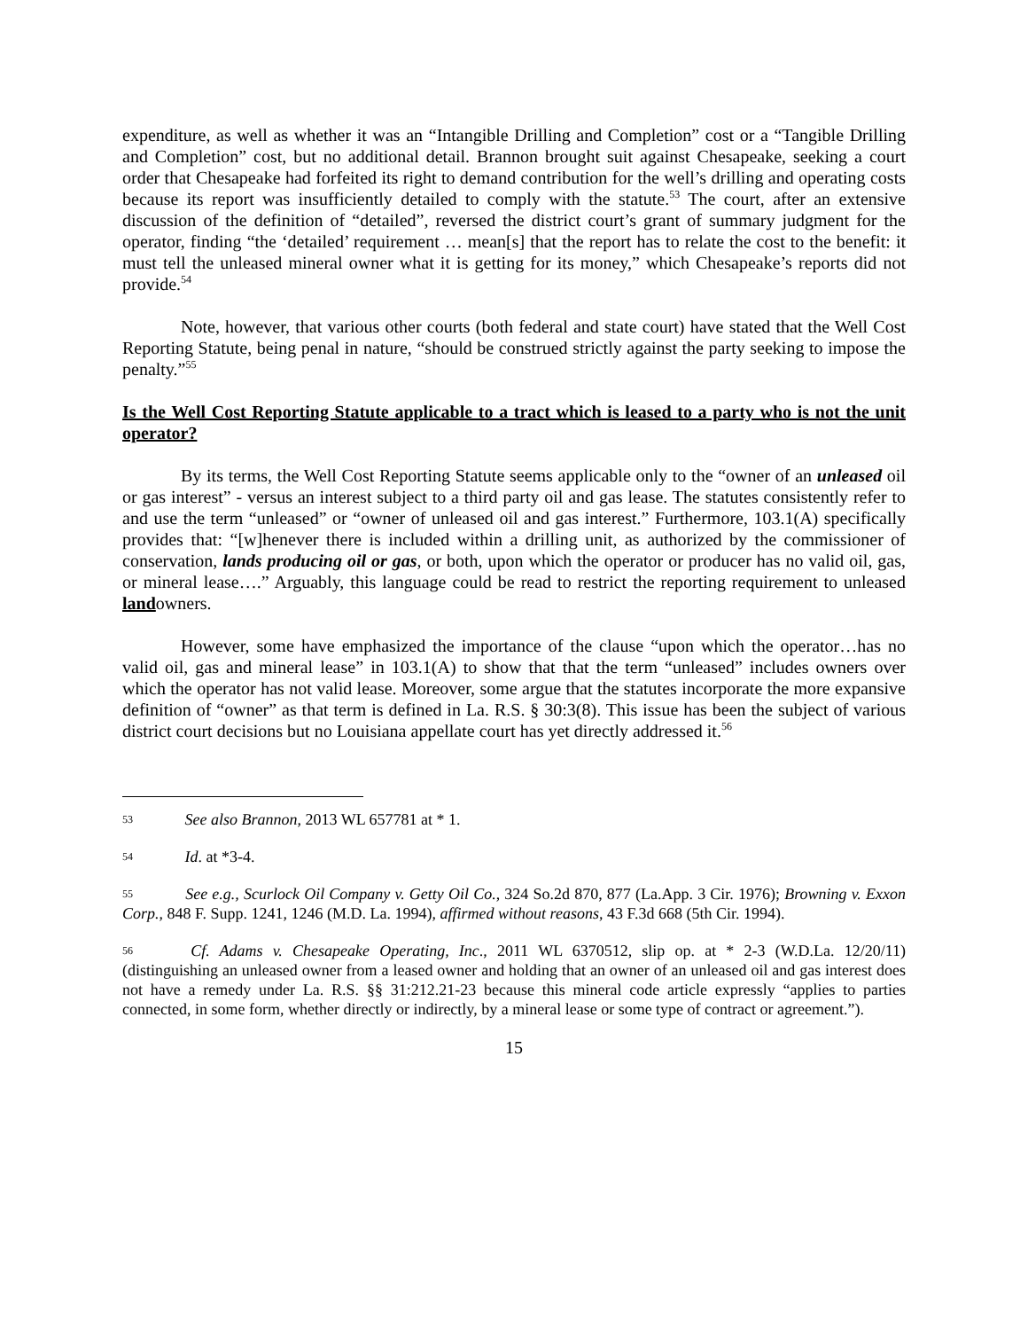expenditure, as well as whether it was an “Intangible Drilling and Completion” cost or a “Tangible Drilling and Completion” cost, but no additional detail. Brannon brought suit against Chesapeake, seeking a court order that Chesapeake had forfeited its right to demand contribution for the well’s drilling and operating costs because its report was insufficiently detailed to comply with the statute.<sup>53</sup> The court, after an extensive discussion of the definition of “detailed”, reversed the district court’s grant of summary judgment for the operator, finding “the ‘detailed’ requirement … mean[s] that the report has to relate the cost to the benefit: it must tell the unleased mineral owner what it is getting for its money,” which Chesapeake’s reports did not provide.<sup>54</sup>
Note, however, that various other courts (both federal and state court) have stated that the Well Cost Reporting Statute, being penal in nature, “should be construed strictly against the party seeking to impose the penalty.”<sup>55</sup>
Is the Well Cost Reporting Statute applicable to a tract which is leased to a party who is not the unit operator?
By its terms, the Well Cost Reporting Statute seems applicable only to the “owner of an unleased oil or gas interest” - versus an interest subject to a third party oil and gas lease. The statutes consistently refer to and use the term “unleased” or “owner of unleased oil and gas interest.” Furthermore, 103.1(A) specifically provides that: “[w]henever there is included within a drilling unit, as authorized by the commissioner of conservation, lands producing oil or gas, or both, upon which the operator or producer has no valid oil, gas, or mineral lease….” Arguably, this language could be read to restrict the reporting requirement to unleased landowners.
However, some have emphasized the importance of the clause “upon which the operator…has no valid oil, gas and mineral lease” in 103.1(A) to show that that the term “unleased” includes owners over which the operator has not valid lease. Moreover, some argue that the statutes incorporate the more expansive definition of “owner” as that term is defined in La. R.S. § 30:3(8). This issue has been the subject of various district court decisions but no Louisiana appellate court has yet directly addressed it.<sup>56</sup>
53 See also Brannon, 2013 WL 657781 at * 1.
54 Id. at *3-4.
55 See e.g., Scurlock Oil Company v. Getty Oil Co., 324 So.2d 870, 877 (La.App. 3 Cir. 1976); Browning v. Exxon Corp., 848 F. Supp. 1241, 1246 (M.D. La. 1994), affirmed without reasons, 43 F.3d 668 (5th Cir. 1994).
56 Cf. Adams v. Chesapeake Operating, Inc., 2011 WL 6370512, slip op. at * 2-3 (W.D.La. 12/20/11)(distinguishing an unleased owner from a leased owner and holding that an owner of an unleased oil and gas interest does not have a remedy under La. R.S. §§ 31:212.21-23 because this mineral code article expressly “applies to parties connected, in some form, whether directly or indirectly, by a mineral lease or some type of contract or agreement.”).
15